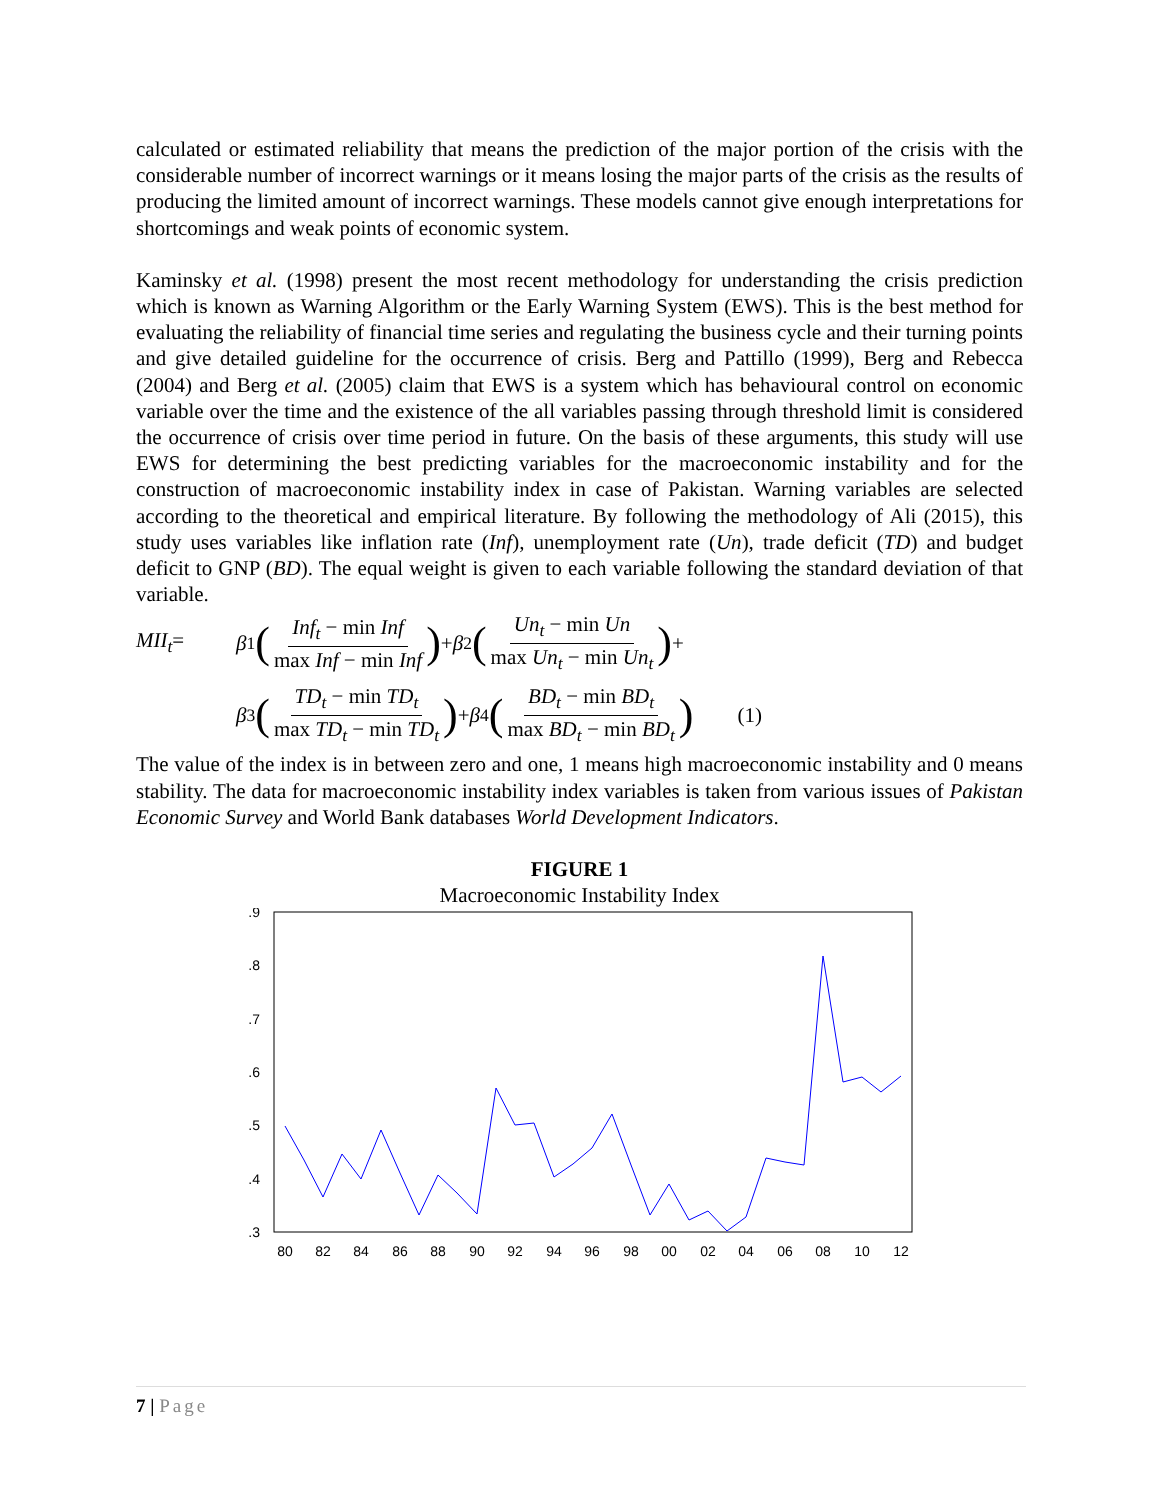calculated or estimated reliability that means the prediction of the major portion of the crisis with the considerable number of incorrect warnings or it means losing the major parts of the crisis as the results of producing the limited amount of incorrect warnings. These models cannot give enough interpretations for shortcomings and weak points of economic system.
Kaminsky et al. (1998) present the most recent methodology for understanding the crisis prediction which is known as Warning Algorithm or the Early Warning System (EWS). This is the best method for evaluating the reliability of financial time series and regulating the business cycle and their turning points and give detailed guideline for the occurrence of crisis. Berg and Pattillo (1999), Berg and Rebecca (2004) and Berg et al. (2005) claim that EWS is a system which has behavioural control on economic variable over the time and the existence of the all variables passing through threshold limit is considered the occurrence of crisis over time period in future. On the basis of these arguments, this study will use EWS for determining the best predicting variables for the macroeconomic instability and for the construction of macroeconomic instability index in case of Pakistan. Warning variables are selected according to the theoretical and empirical literature. By following the methodology of Ali (2015), this study uses variables like inflation rate (Inf), unemployment rate (Un), trade deficit (TD) and budget deficit to GNP (BD). The equal weight is given to each variable following the standard deviation of that variable.
MII<sub>t</sub>= β<sub>1</sub> (Inf<sub>t</sub> − min Inf max Inf − min Inf) + β<sub>2</sub> (Un<sub>t</sub> − min Un max Un<sub>t</sub> − min Un<sub>t</sub>) +
β<sub>3</sub> (TD<sub>t</sub> − min TD<sub>t</sub> max TD<sub>t</sub> − min TD<sub>t</sub>) + β<sub>4</sub> (BD<sub>t</sub> − min BD<sub>t</sub> max BD<sub>t</sub> − min BD<sub>t</sub>) (1)
The value of the index is in between zero and one, 1 means high macroeconomic instability and 0 means stability. The data for macroeconomic instability index variables is taken from various issues of Pakistan Economic Survey and World Bank databases World Development Indicators.
FIGURE 1
Macroeconomic Instability Index
.9
.8
.7
.6
.5
.4
.3
80
82
84
86
88
90
92
94
96
98
00
02
04
06
08
10
12
7 | Page